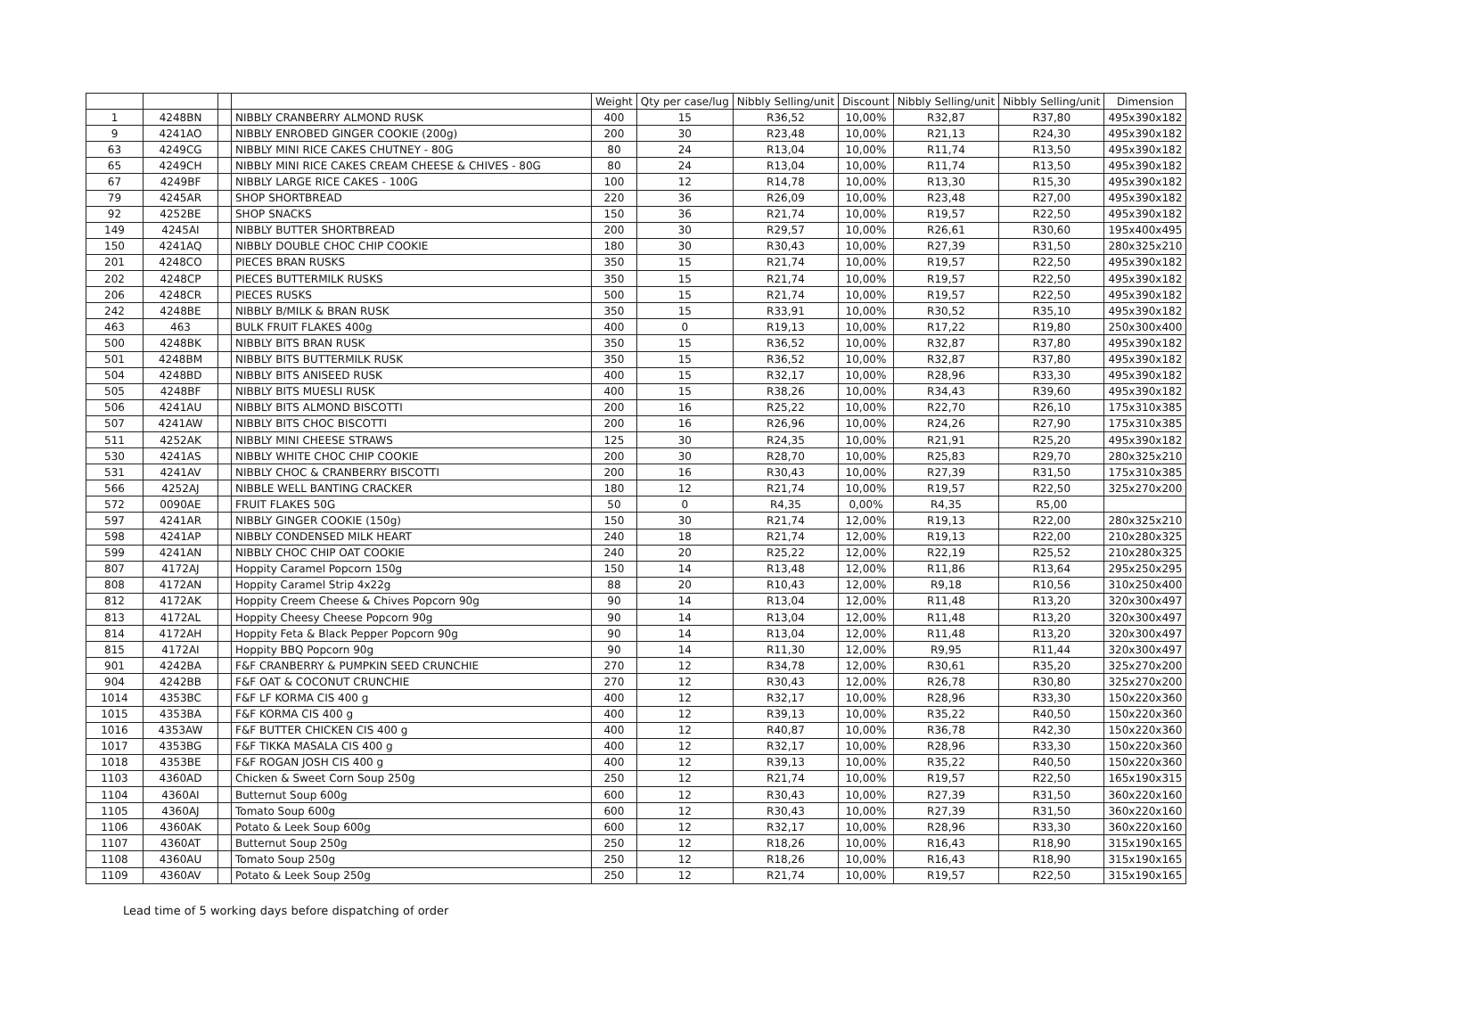| | | | | Weight | Qty per case/lug | Nibbly Selling/unit | Discount | Nibbly Selling/unit | Nibbly Selling/unit | Dimension |
| --- | --- | --- | --- | --- | --- | --- | --- | --- | --- | --- |
| 1 | 4248BN | | NIBBLY CRANBERRY ALMOND RUSK | 400 | 15 | R36,52 | 10,00% | R32,87 | R37,80 | 495x390x182 |
| 9 | 4241AO | | NIBBLY ENROBED GINGER COOKIE (200g) | 200 | 30 | R23,48 | 10,00% | R21,13 | R24,30 | 495x390x182 |
| 63 | 4249CG | | NIBBLY MINI RICE CAKES CHUTNEY - 80G | 80 | 24 | R13,04 | 10,00% | R11,74 | R13,50 | 495x390x182 |
| 65 | 4249CH | | NIBBLY MINI RICE CAKES CREAM CHEESE & CHIVES - 80G | 80 | 24 | R13,04 | 10,00% | R11,74 | R13,50 | 495x390x182 |
| 67 | 4249BF | | NIBBLY LARGE RICE CAKES - 100G | 100 | 12 | R14,78 | 10,00% | R13,30 | R15,30 | 495x390x182 |
| 79 | 4245AR | | SHOP SHORTBREAD | 220 | 36 | R26,09 | 10,00% | R23,48 | R27,00 | 495x390x182 |
| 92 | 4252BE | | SHOP SNACKS | 150 | 36 | R21,74 | 10,00% | R19,57 | R22,50 | 495x390x182 |
| 149 | 4245AI | | NIBBLY BUTTER SHORTBREAD | 200 | 30 | R29,57 | 10,00% | R26,61 | R30,60 | 195x400x495 |
| 150 | 4241AQ | | NIBBLY DOUBLE CHOC CHIP COOKIE | 180 | 30 | R30,43 | 10,00% | R27,39 | R31,50 | 280x325x210 |
| 201 | 4248CO | | PIECES BRAN RUSKS | 350 | 15 | R21,74 | 10,00% | R19,57 | R22,50 | 495x390x182 |
| 202 | 4248CP | | PIECES BUTTERMILK RUSKS | 350 | 15 | R21,74 | 10,00% | R19,57 | R22,50 | 495x390x182 |
| 206 | 4248CR | | PIECES RUSKS | 500 | 15 | R21,74 | 10,00% | R19,57 | R22,50 | 495x390x182 |
| 242 | 4248BE | | NIBBLY B/MILK & BRAN RUSK | 350 | 15 | R33,91 | 10,00% | R30,52 | R35,10 | 495x390x182 |
| 463 | 463 | | BULK FRUIT FLAKES 400g | 400 | 0 | R19,13 | 10,00% | R17,22 | R19,80 | 250x300x400 |
| 500 | 4248BK | | NIBBLY BITS BRAN RUSK | 350 | 15 | R36,52 | 10,00% | R32,87 | R37,80 | 495x390x182 |
| 501 | 4248BM | | NIBBLY BITS BUTTERMILK RUSK | 350 | 15 | R36,52 | 10,00% | R32,87 | R37,80 | 495x390x182 |
| 504 | 4248BD | | NIBBLY BITS ANISEED RUSK | 400 | 15 | R32,17 | 10,00% | R28,96 | R33,30 | 495x390x182 |
| 505 | 4248BF | | NIBBLY BITS MUESLI RUSK | 400 | 15 | R38,26 | 10,00% | R34,43 | R39,60 | 495x390x182 |
| 506 | 4241AU | | NIBBLY BITS ALMOND BISCOTTI | 200 | 16 | R25,22 | 10,00% | R22,70 | R26,10 | 175x310x385 |
| 507 | 4241AW | | NIBBLY BITS CHOC BISCOTTI | 200 | 16 | R26,96 | 10,00% | R24,26 | R27,90 | 175x310x385 |
| 511 | 4252AK | | NIBBLY MINI CHEESE STRAWS | 125 | 30 | R24,35 | 10,00% | R21,91 | R25,20 | 495x390x182 |
| 530 | 4241AS | | NIBBLY WHITE CHOC CHIP COOKIE | 200 | 30 | R28,70 | 10,00% | R25,83 | R29,70 | 280x325x210 |
| 531 | 4241AV | | NIBBLY CHOC & CRANBERRY BISCOTTI | 200 | 16 | R30,43 | 10,00% | R27,39 | R31,50 | 175x310x385 |
| 566 | 4252AJ | | NIBBLE WELL BANTING CRACKER | 180 | 12 | R21,74 | 10,00% | R19,57 | R22,50 | 325x270x200 |
| 572 | 0090AE | | FRUIT FLAKES 50G | 50 | 0 | R4,35 | 0,00% | R4,35 | R5,00 | |
| 597 | 4241AR | | NIBBLY GINGER COOKIE (150g) | 150 | 30 | R21,74 | 12,00% | R19,13 | R22,00 | 280x325x210 |
| 598 | 4241AP | | NIBBLY CONDENSED MILK HEART | 240 | 18 | R21,74 | 12,00% | R19,13 | R22,00 | 210x280x325 |
| 599 | 4241AN | | NIBBLY CHOC CHIP OAT COOKIE | 240 | 20 | R25,22 | 12,00% | R22,19 | R25,52 | 210x280x325 |
| 807 | 4172AJ | | Hoppity Caramel Popcorn 150g | 150 | 14 | R13,48 | 12,00% | R11,86 | R13,64 | 295x250x295 |
| 808 | 4172AN | | Hoppity Caramel Strip 4x22g | 88 | 20 | R10,43 | 12,00% | R9,18 | R10,56 | 310x250x400 |
| 812 | 4172AK | | Hoppity Creem Cheese & Chives Popcorn 90g | 90 | 14 | R13,04 | 12,00% | R11,48 | R13,20 | 320x300x497 |
| 813 | 4172AL | | Hoppity Cheesy Cheese Popcorn 90g | 90 | 14 | R13,04 | 12,00% | R11,48 | R13,20 | 320x300x497 |
| 814 | 4172AH | | Hoppity Feta & Black Pepper Popcorn 90g | 90 | 14 | R13,04 | 12,00% | R11,48 | R13,20 | 320x300x497 |
| 815 | 4172AI | | Hoppity BBQ Popcorn 90g | 90 | 14 | R11,30 | 12,00% | R9,95 | R11,44 | 320x300x497 |
| 901 | 4242BA | | F&F CRANBERRY & PUMPKIN SEED CRUNCHIE | 270 | 12 | R34,78 | 12,00% | R30,61 | R35,20 | 325x270x200 |
| 904 | 4242BB | | F&F OAT & COCONUT CRUNCHIE | 270 | 12 | R30,43 | 12,00% | R26,78 | R30,80 | 325x270x200 |
| 1014 | 4353BC | | F&F LF KORMA CIS 400 g | 400 | 12 | R32,17 | 10,00% | R28,96 | R33,30 | 150x220x360 |
| 1015 | 4353BA | | F&F KORMA CIS 400 g | 400 | 12 | R39,13 | 10,00% | R35,22 | R40,50 | 150x220x360 |
| 1016 | 4353AW | | F&F BUTTER CHICKEN CIS 400 g | 400 | 12 | R40,87 | 10,00% | R36,78 | R42,30 | 150x220x360 |
| 1017 | 4353BG | | F&F TIKKA MASALA CIS 400 g | 400 | 12 | R32,17 | 10,00% | R28,96 | R33,30 | 150x220x360 |
| 1018 | 4353BE | | F&F ROGAN JOSH CIS 400 g | 400 | 12 | R39,13 | 10,00% | R35,22 | R40,50 | 150x220x360 |
| 1103 | 4360AD | | Chicken & Sweet Corn Soup 250g | 250 | 12 | R21,74 | 10,00% | R19,57 | R22,50 | 165x190x315 |
| 1104 | 4360AI | | Butternut Soup 600g | 600 | 12 | R30,43 | 10,00% | R27,39 | R31,50 | 360x220x160 |
| 1105 | 4360AJ | | Tomato Soup 600g | 600 | 12 | R30,43 | 10,00% | R27,39 | R31,50 | 360x220x160 |
| 1106 | 4360AK | | Potato & Leek Soup 600g | 600 | 12 | R32,17 | 10,00% | R28,96 | R33,30 | 360x220x160 |
| 1107 | 4360AT | | Butternut Soup 250g | 250 | 12 | R18,26 | 10,00% | R16,43 | R18,90 | 315x190x165 |
| 1108 | 4360AU | | Tomato Soup 250g | 250 | 12 | R18,26 | 10,00% | R16,43 | R18,90 | 315x190x165 |
| 1109 | 4360AV | | Potato & Leek Soup 250g | 250 | 12 | R21,74 | 10,00% | R19,57 | R22,50 | 315x190x165 |
Lead time of 5 working days before dispatching of order